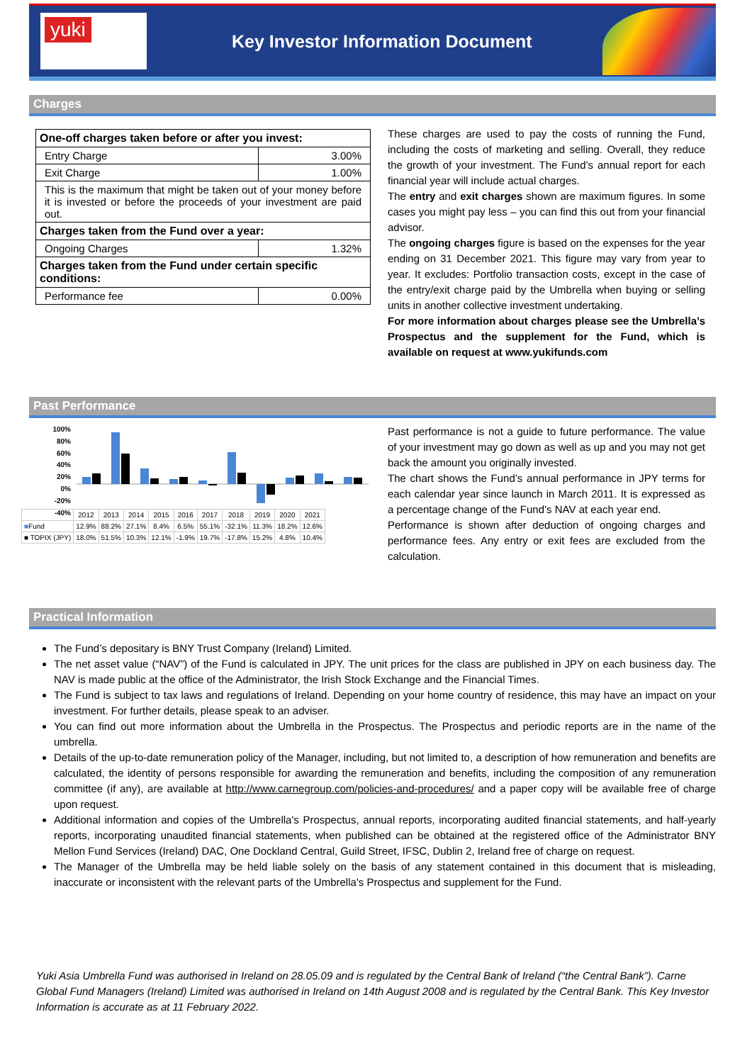yuki
Key Investor Information Document
Charges
| One-off charges taken before or after you invest: | |
| --- | --- |
| Entry Charge | 3.00% |
| Exit Charge | 1.00% |
| This is the maximum that might be taken out of your money before it is invested or before the proceeds of your investment are paid out. | |
| Charges taken from the Fund over a year: | |
| Ongoing Charges | 1.32% |
| Charges taken from the Fund under certain specific conditions: | |
| Performance fee | 0.00% |
These charges are used to pay the costs of running the Fund, including the costs of marketing and selling. Overall, they reduce the growth of your investment. The Fund’s annual report for each financial year will include actual charges.
The entry and exit charges shown are maximum figures. In some cases you might pay less – you can find this out from your financial advisor.
The ongoing charges figure is based on the expenses for the year ending on 31 December 2021. This figure may vary from year to year. It excludes: Portfolio transaction costs, except in the case of the entry/exit charge paid by the Umbrella when buying or selling units in another collective investment undertaking.
For more information about charges please see the Umbrella’s Prospectus and the supplement for the Fund, which is available on request at www.yukifunds.com
Past Performance
100%
80%
60%
40%
20%
0%
-20%
-40%
| | 2012 | 2013 | 2014 | 2015 | 2016 | 2017 | 2018 | 2019 | 2020 | 2021 |
| ■ Fund | 12.9% | 88.2% | 27.1% | 8.4% | 6.5% | 55.1% | -32.1% | 11.3% | 18.2% | 12.6% |
| ■ TOPIX (JPY) | 18.0% | 51.5% | 10.3% | 12.1% | -1.9% | 19.7% | -17.8% | 15.2% | 4.8% | 10.4% |
Past performance is not a guide to future performance. The value of your investment may go down as well as up and you may not get back the amount you originally invested.
The chart shows the Fund’s annual performance in JPY terms for each calendar year since launch in March 2011. It is expressed as a percentage change of the Fund’s NAV at each year end.
Performance is shown after deduction of ongoing charges and performance fees. Any entry or exit fees are excluded from the calculation.
Practical Information
The Fund’s depositary is BNY Trust Company (Ireland) Limited.
The net asset value (“NAV”) of the Fund is calculated in JPY. The unit prices for the class are published in JPY on each business day. The NAV is made public at the office of the Administrator, the Irish Stock Exchange and the Financial Times.
The Fund is subject to tax laws and regulations of Ireland. Depending on your home country of residence, this may have an impact on your investment. For further details, please speak to an adviser.
You can find out more information about the Umbrella in the Prospectus. The Prospectus and periodic reports are in the name of the umbrella.
Details of the up-to-date remuneration policy of the Manager, including, but not limited to, a description of how remuneration and benefits are calculated, the identity of persons responsible for awarding the remuneration and benefits, including the composition of any remuneration committee (if any), are available at http://www.carnegroup.com/policies-and-procedures/ and a paper copy will be available free of charge upon request.
Additional information and copies of the Umbrella's Prospectus, annual reports, incorporating audited financial statements, and half-yearly reports, incorporating unaudited financial statements, when published can be obtained at the registered office of the Administrator BNY Mellon Fund Services (Ireland) DAC, One Dockland Central, Guild Street, IFSC, Dublin 2, Ireland free of charge on request.
The Manager of the Umbrella may be held liable solely on the basis of any statement contained in this document that is misleading, inaccurate or inconsistent with the relevant parts of the Umbrella's Prospectus and supplement for the Fund.
Yuki Asia Umbrella Fund was authorised in Ireland on 28.05.09 and is regulated by the Central Bank of Ireland (“the Central Bank”). Carne Global Fund Managers (Ireland) Limited was authorised in Ireland on 14th August 2008 and is regulated by the Central Bank. This Key Investor Information is accurate as at 11 February 2022.